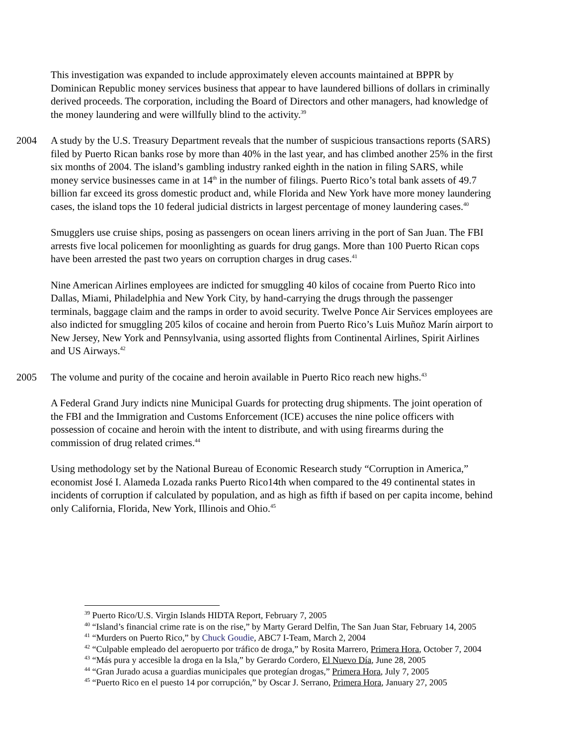This investigation was expanded to include approximately eleven accounts maintained at BPPR by Dominican Republic money services business that appear to have laundered billions of dollars in criminally derived proceeds. The corporation, including the Board of Directors and other managers, had knowledge of the money laundering and were willfully blind to the activity.<sup>39</sup>
2004 A study by the U.S. Treasury Department reveals that the number of suspicious transactions reports (SARS) filed by Puerto Rican banks rose by more than 40% in the last year, and has climbed another 25% in the first six months of 2004. The island’s gambling industry ranked eighth in the nation in filing SARS, while money service businesses came in at 14<sup>th</sup> in the number of filings. Puerto Rico’s total bank assets of 49.7 billion far exceed its gross domestic product and, while Florida and New York have more money laundering cases, the island tops the 10 federal judicial districts in largest percentage of money laundering cases.<sup>40</sup>
Smugglers use cruise ships, posing as passengers on ocean liners arriving in the port of San Juan. The FBI arrests five local policemen for moonlighting as guards for drug gangs. More than 100 Puerto Rican cops have been arrested the past two years on corruption charges in drug cases.<sup>41</sup>
Nine American Airlines employees are indicted for smuggling 40 kilos of cocaine from Puerto Rico into Dallas, Miami, Philadelphia and New York City, by hand-carrying the drugs through the passenger terminals, baggage claim and the ramps in order to avoid security. Twelve Ponce Air Services employees are also indicted for smuggling 205 kilos of cocaine and heroin from Puerto Rico’s Luis Muñoz Marín airport to New Jersey, New York and Pennsylvania, using assorted flights from Continental Airlines, Spirit Airlines and US Airways.<sup>42</sup>
2005 The volume and purity of the cocaine and heroin available in Puerto Rico reach new highs.<sup>43</sup>
A Federal Grand Jury indicts nine Municipal Guards for protecting drug shipments. The joint operation of the FBI and the Immigration and Customs Enforcement (ICE) accuses the nine police officers with possession of cocaine and heroin with the intent to distribute, and with using firearms during the commission of drug related crimes.<sup>44</sup>
Using methodology set by the National Bureau of Economic Research study “Corruption in America,” economist José I. Alameda Lozada ranks Puerto Rico14th when compared to the 49 continental states in incidents of corruption if calculated by population, and as high as fifth if based on per capita income, behind only California, Florida, New York, Illinois and Ohio.<sup>45</sup>
<sup>39</sup> Puerto Rico/U.S. Virgin Islands HIDTA Report, February 7, 2005
<sup>40</sup> “Island’s financial crime rate is on the rise,” by Marty Gerard Delfin, The San Juan Star, February 14, 2005
<sup>41</sup> “Murders on Puerto Rico,” by Chuck Goudie, ABC7 I-Team, March 2, 2004
<sup>42</sup> “Culpable empleado del aeropuerto por tráfico de droga,” by Rosita Marrero, Primera Hora, October 7, 2004
<sup>43</sup> “Más pura y accesible la droga en la Isla,” by Gerardo Cordero, El Nuevo Día, June 28, 2005
<sup>44</sup> “Gran Jurado acusa a guardias municipales que protegían drogas,” Primera Hora, July 7, 2005
<sup>45</sup> “Puerto Rico en el puesto 14 por corrupción,” by Oscar J. Serrano, Primera Hora, January 27, 2005